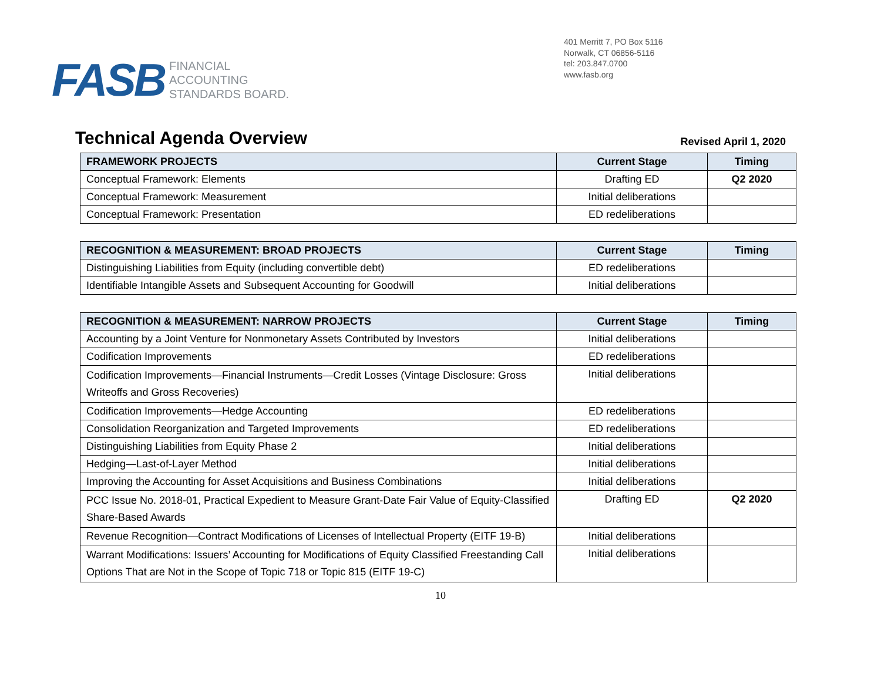FASB
FINANCIAL
ACCOUNTING
STANDARDS BOARD.
401 Merritt 7, PO Box 5116
Norwalk, CT 06856-5116
tel: 203.847.0700
www.fasb.org
Technical Agenda Overview
Revised April 1, 2020
| FRAMEWORK PROJECTS | Current Stage | Timing |
| --- | --- | --- |
| Conceptual Framework: Elements | Drafting ED | Q2 2020 |
| Conceptual Framework: Measurement | Initial deliberations | |
| Conceptual Framework: Presentation | ED redeliberations | |
| RECOGNITION & MEASUREMENT: BROAD PROJECTS | Current Stage | Timing |
| --- | --- | --- |
| Distinguishing Liabilities from Equity (including convertible debt) | ED redeliberations | |
| Identifiable Intangible Assets and Subsequent Accounting for Goodwill | Initial deliberations | |
| RECOGNITION & MEASUREMENT: NARROW PROJECTS | Current Stage | Timing |
| --- | --- | --- |
| Accounting by a Joint Venture for Nonmonetary Assets Contributed by Investors | Initial deliberations | |
| Codification Improvements | ED redeliberations | |
| Codification Improvements—Financial Instruments—Credit Losses (Vintage Disclosure: Gross Writeoffs and Gross Recoveries) | Initial deliberations | |
| Codification Improvements—Hedge Accounting | ED redeliberations | |
| Consolidation Reorganization and Targeted Improvements | ED redeliberations | |
| Distinguishing Liabilities from Equity Phase 2 | Initial deliberations | |
| Hedging—Last-of-Layer Method | Initial deliberations | |
| Improving the Accounting for Asset Acquisitions and Business Combinations | Initial deliberations | |
| PCC Issue No. 2018-01, Practical Expedient to Measure Grant-Date Fair Value of Equity-Classified Share-Based Awards | Drafting ED | Q2 2020 |
| Revenue Recognition—Contract Modifications of Licenses of Intellectual Property (EITF 19-B) | Initial deliberations | |
| Warrant Modifications: Issuers’ Accounting for Modifications of Equity Classified Freestanding Call Options That are Not in the Scope of Topic 718 or Topic 815 (EITF 19-C) | Initial deliberations | |
10